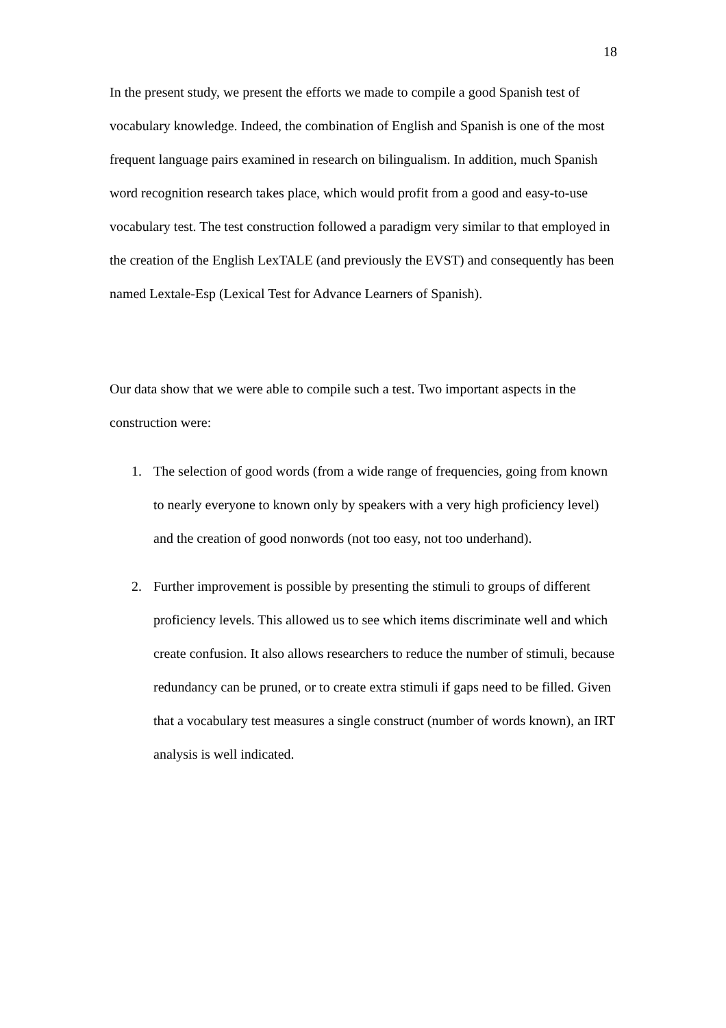18
In the present study, we present the efforts we made to compile a good Spanish test of vocabulary knowledge. Indeed, the combination of English and Spanish is one of the most frequent language pairs examined in research on bilingualism. In addition, much Spanish word recognition research takes place, which would profit from a good and easy-to-use vocabulary test. The test construction followed a paradigm very similar to that employed in the creation of the English LexTALE (and previously the EVST) and consequently has been named Lextale-Esp (Lexical Test for Advance Learners of Spanish).
Our data show that we were able to compile such a test. Two important aspects in the construction were:
1. The selection of good words (from a wide range of frequencies, going from known to nearly everyone to known only by speakers with a very high proficiency level) and the creation of good nonwords (not too easy, not too underhand).
2. Further improvement is possible by presenting the stimuli to groups of different proficiency levels. This allowed us to see which items discriminate well and which create confusion. It also allows researchers to reduce the number of stimuli, because redundancy can be pruned, or to create extra stimuli if gaps need to be filled. Given that a vocabulary test measures a single construct (number of words known), an IRT analysis is well indicated.